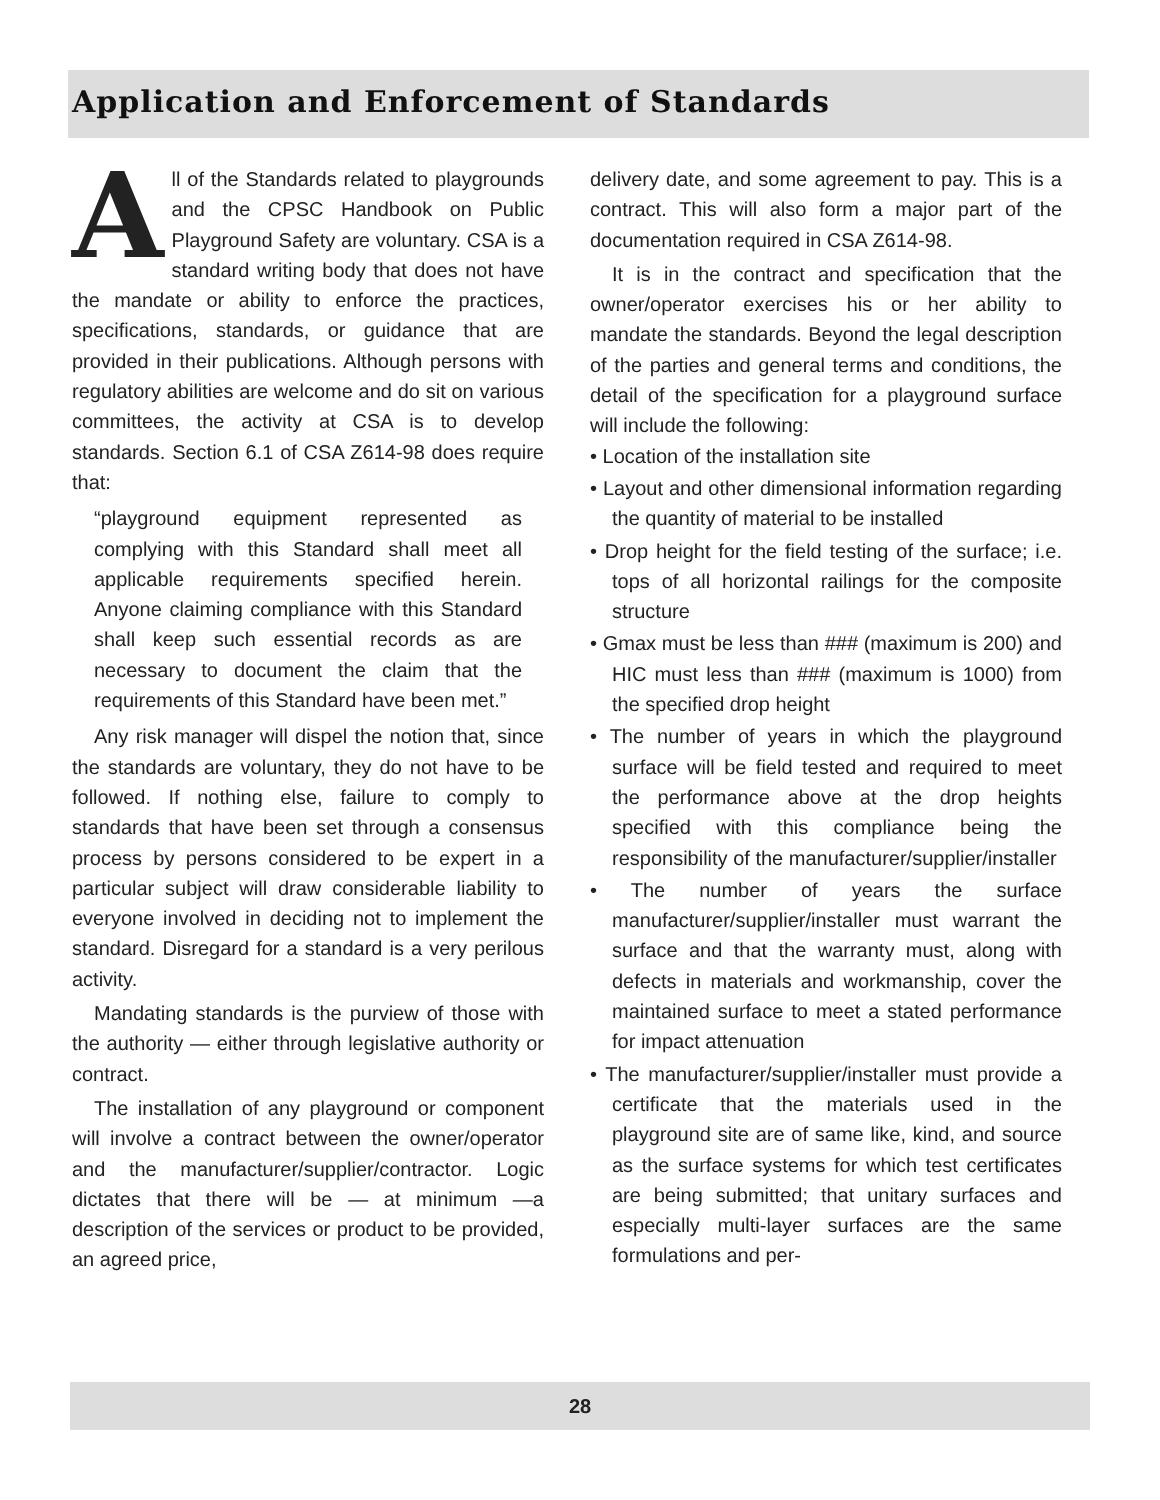Application and Enforcement of Standards
All of the Standards related to playgrounds and the CPSC Handbook on Public Playground Safety are voluntary. CSA is a standard writing body that does not have the mandate or ability to enforce the practices, specifications, standards, or guidance that are provided in their publications. Although persons with regulatory abilities are welcome and do sit on various committees, the activity at CSA is to develop standards. Section 6.1 of CSA Z614-98 does require that:
“playground equipment represented as complying with this Standard shall meet all applicable requirements specified herein. Anyone claiming compliance with this Standard shall keep such essential records as are necessary to document the claim that the requirements of this Standard have been met.”
Any risk manager will dispel the notion that, since the standards are voluntary, they do not have to be followed. If nothing else, failure to comply to standards that have been set through a consensus process by persons considered to be expert in a particular subject will draw considerable liability to everyone involved in deciding not to implement the standard. Disregard for a standard is a very perilous activity.
Mandating standards is the purview of those with the authority — either through legislative authority or contract.
The installation of any playground or component will involve a contract between the owner/operator and the manufacturer/supplier/contractor. Logic dictates that there will be — at minimum —a description of the services or product to be provided, an agreed price,
delivery date, and some agreement to pay. This is a contract. This will also form a major part of the documentation required in CSA Z614-98.
It is in the contract and specification that the owner/operator exercises his or her ability to mandate the standards. Beyond the legal description of the parties and general terms and conditions, the detail of the specification for a playground surface will include the following:
• Location of the installation site
• Layout and other dimensional information regarding the quantity of material to be installed
• Drop height for the field testing of the surface; i.e. tops of all horizontal railings for the composite structure
• Gmax must be less than ### (maximum is 200) and HIC must less than ### (maximum is 1000) from the specified drop height
• The number of years in which the playground surface will be field tested and required to meet the performance above at the drop heights specified with this compliance being the responsibility of the manufacturer/supplier/installer
• The number of years the surface manufacturer/supplier/installer must warrant the surface and that the warranty must, along with defects in materials and workmanship, cover the maintained surface to meet a stated performance for impact attenuation
• The manufacturer/supplier/installer must provide a certificate that the materials used in the playground site are of same like, kind, and source as the surface systems for which test certificates are being submitted; that unitary surfaces and especially multi-layer surfaces are the same formulations and per-
28